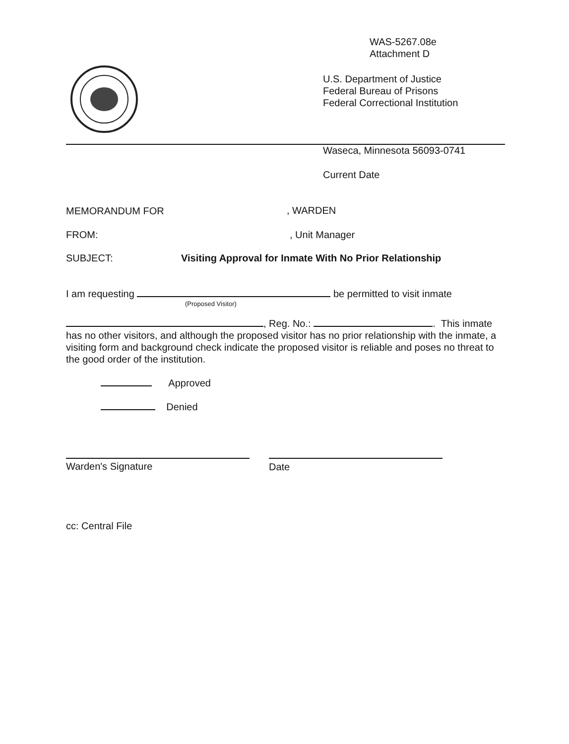WAS-5267.08e
Attachment D
U.S. Department of Justice
Federal Bureau of Prisons
Federal Correctional Institution
Waseca, Minnesota 56093-0741
Current Date
MEMORANDUM FOR , WARDEN
FROM: , Unit Manager
SUBJECT:
Visiting Approval for Inmate With No Prior Relationship
I am requesting be permitted to visit inmate
(Proposed Visitor)
, Reg. No.: . This inmate has no other visitors, and although the proposed visitor has no prior relationship with the inmate, a visiting form and background check indicate the proposed visitor is reliable and poses no threat to the good order of the institution.
Approved
Denied
Warden's Signature Date
cc: Central File